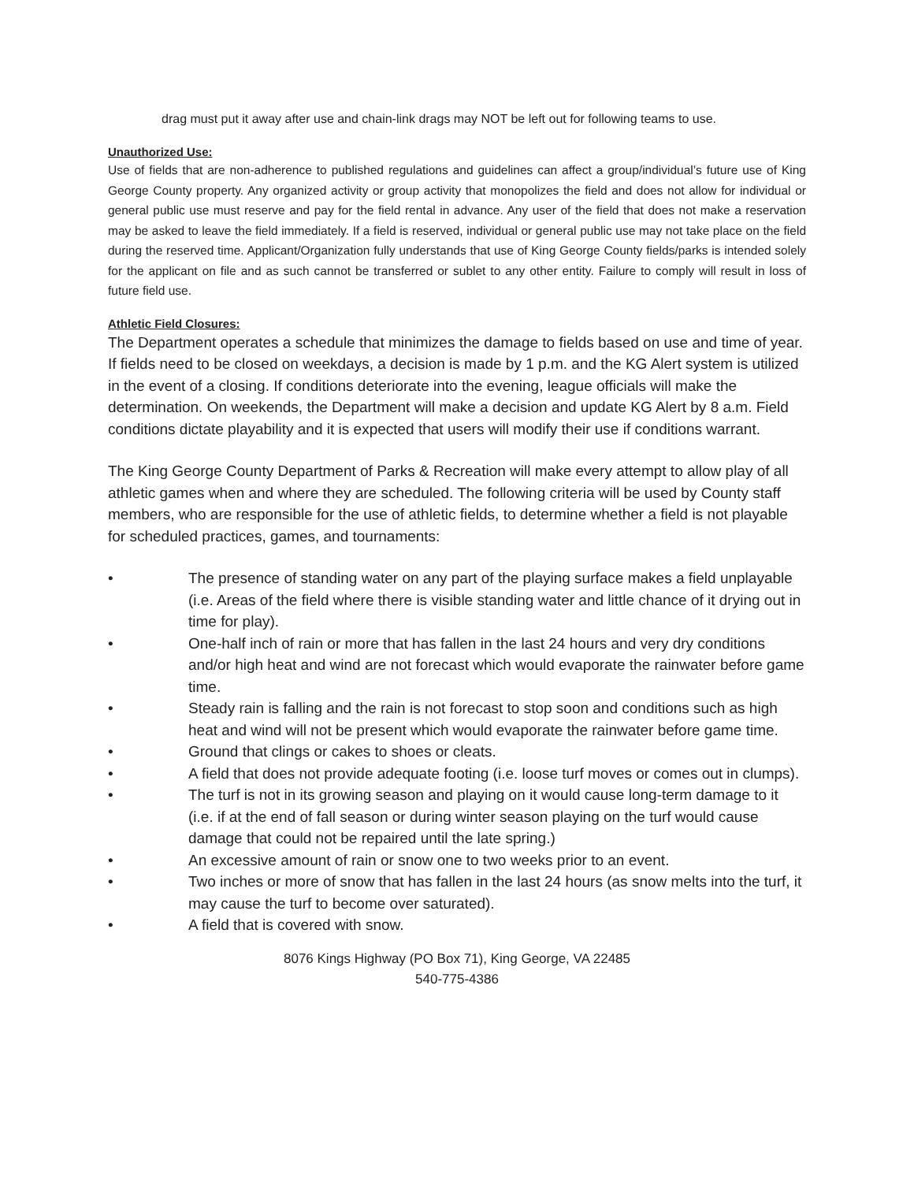drag must put it away after use and chain-link drags may NOT be left out for following teams to use.
Unauthorized Use:
Use of fields that are non-adherence to published regulations and guidelines can affect a group/individual’s future use of King George County property. Any organized activity or group activity that monopolizes the field and does not allow for individual or general public use must reserve and pay for the field rental in advance. Any user of the field that does not make a reservation may be asked to leave the field immediately. If a field is reserved, individual or general public use may not take place on the field during the reserved time. Applicant/Organization fully understands that use of King George County fields/parks is intended solely for the applicant on file and as such cannot be transferred or sublet to any other entity. Failure to comply will result in loss of future field use.
Athletic Field Closures:
The Department operates a schedule that minimizes the damage to fields based on use and time of year. If fields need to be closed on weekdays, a decision is made by 1 p.m. and the KG Alert system is utilized in the event of a closing. If conditions deteriorate into the evening, league officials will make the determination. On weekends, the Department will make a decision and update KG Alert by 8 a.m. Field conditions dictate playability and it is expected that users will modify their use if conditions warrant.
The King George County Department of Parks & Recreation will make every attempt to allow play of all athletic games when and where they are scheduled. The following criteria will be used by County staff members, who are responsible for the use of athletic fields, to determine whether a field is not playable for scheduled practices, games, and tournaments:
• The presence of standing water on any part of the playing surface makes a field unplayable (i.e. Areas of the field where there is visible standing water and little chance of it drying out in time for play).
• One-half inch of rain or more that has fallen in the last 24 hours and very dry conditions and/or high heat and wind are not forecast which would evaporate the rainwater before game time.
• Steady rain is falling and the rain is not forecast to stop soon and conditions such as high heat and wind will not be present which would evaporate the rainwater before game time.
• Ground that clings or cakes to shoes or cleats.
• A field that does not provide adequate footing (i.e. loose turf moves or comes out in clumps).
• The turf is not in its growing season and playing on it would cause long-term damage to it (i.e. if at the end of fall season or during winter season playing on the turf would cause damage that could not be repaired until the late spring.)
• An excessive amount of rain or snow one to two weeks prior to an event.
• Two inches or more of snow that has fallen in the last 24 hours (as snow melts into the turf, it may cause the turf to become over saturated).
• A field that is covered with snow.
8076 Kings Highway (PO Box 71), King George, VA 22485
540-775-4386